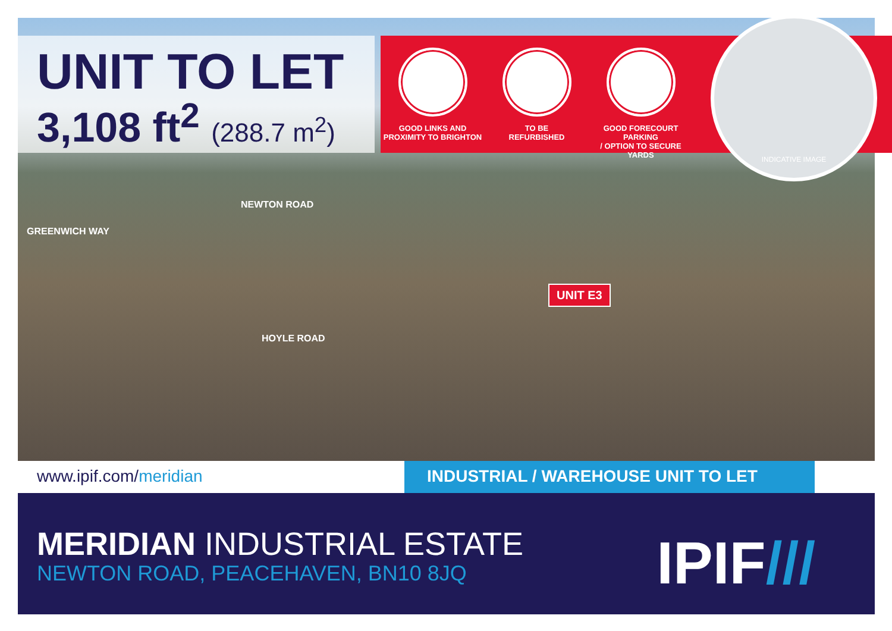UNIT TO LET
3,108 ft<sup>2</sup> (288.7 m<sup>2</sup>)
GOOD LINKS AND
PROXIMITY TO BRIGHTON
TO BE
REFURBISHED
GOOD FORECOURT PARKING
/ OPTION TO SECURE YARDS
INDICATIVE IMAGE
GREENWICH WAY
NEWTON ROAD
HOYLE ROAD
UNIT E3
www.ipif.com/meridian INDUSTRIAL / WAREHOUSE UNIT TO LET
MERIDIAN INDUSTRIAL ESTATE
NEWTON ROAD, PEACEHAVEN, BN10 8JQ
IPIF///